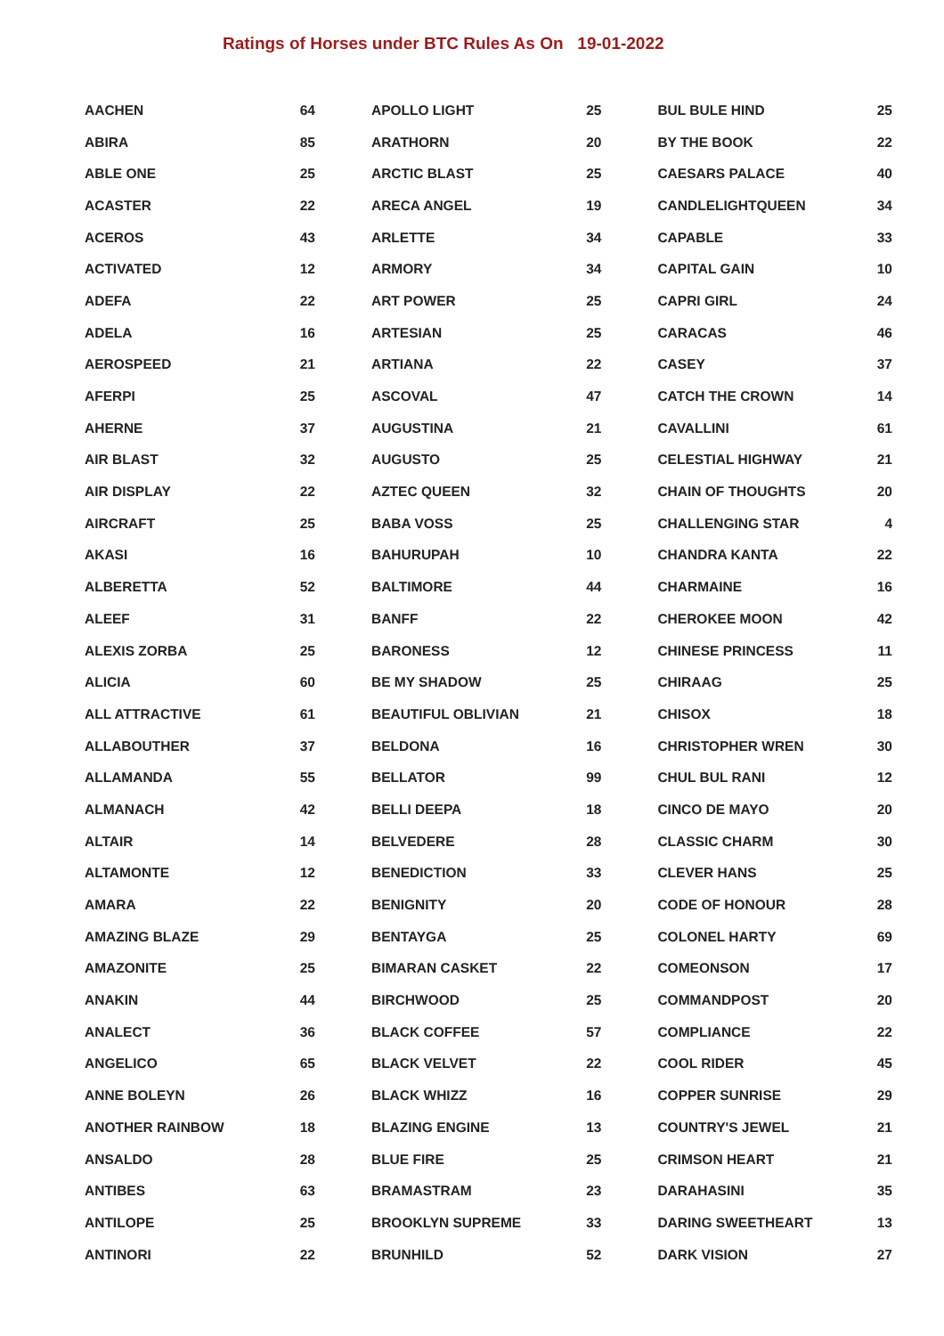Ratings of Horses under BTC Rules As On 19-01-2022
| AACHEN | 64 | APOLLO LIGHT | 25 | BUL BULE HIND | 25 |
| ABIRA | 85 | ARATHORN | 20 | BY THE BOOK | 22 |
| ABLE ONE | 25 | ARCTIC BLAST | 25 | CAESARS PALACE | 40 |
| ACASTER | 22 | ARECA ANGEL | 19 | CANDLELIGHTQUEEN | 34 |
| ACEROS | 43 | ARLETTE | 34 | CAPABLE | 33 |
| ACTIVATED | 12 | ARMORY | 34 | CAPITAL GAIN | 10 |
| ADEFA | 22 | ART POWER | 25 | CAPRI GIRL | 24 |
| ADELA | 16 | ARTESIAN | 25 | CARACAS | 46 |
| AEROSPEED | 21 | ARTIANA | 22 | CASEY | 37 |
| AFERPI | 25 | ASCOVAL | 47 | CATCH THE CROWN | 14 |
| AHERNE | 37 | AUGUSTINA | 21 | CAVALLINI | 61 |
| AIR BLAST | 32 | AUGUSTO | 25 | CELESTIAL HIGHWAY | 21 |
| AIR DISPLAY | 22 | AZTEC QUEEN | 32 | CHAIN OF THOUGHTS | 20 |
| AIRCRAFT | 25 | BABA VOSS | 25 | CHALLENGING STAR | 4 |
| AKASI | 16 | BAHURUPAH | 10 | CHANDRA KANTA | 22 |
| ALBERETTA | 52 | BALTIMORE | 44 | CHARMAINE | 16 |
| ALEEF | 31 | BANFF | 22 | CHEROKEE MOON | 42 |
| ALEXIS ZORBA | 25 | BARONESS | 12 | CHINESE PRINCESS | 11 |
| ALICIA | 60 | BE MY SHADOW | 25 | CHIRAAG | 25 |
| ALL ATTRACTIVE | 61 | BEAUTIFUL OBLIVIAN | 21 | CHISOX | 18 |
| ALLABOUTHER | 37 | BELDONA | 16 | CHRISTOPHER WREN | 30 |
| ALLAMANDA | 55 | BELLATOR | 99 | CHUL BUL RANI | 12 |
| ALMANACH | 42 | BELLI DEEPA | 18 | CINCO DE MAYO | 20 |
| ALTAIR | 14 | BELVEDERE | 28 | CLASSIC CHARM | 30 |
| ALTAMONTE | 12 | BENEDICTION | 33 | CLEVER HANS | 25 |
| AMARA | 22 | BENIGNITY | 20 | CODE OF HONOUR | 28 |
| AMAZING BLAZE | 29 | BENTAYGA | 25 | COLONEL HARTY | 69 |
| AMAZONITE | 25 | BIMARAN CASKET | 22 | COMEONSON | 17 |
| ANAKIN | 44 | BIRCHWOOD | 25 | COMMANDPOST | 20 |
| ANALECT | 36 | BLACK COFFEE | 57 | COMPLIANCE | 22 |
| ANGELICO | 65 | BLACK VELVET | 22 | COOL RIDER | 45 |
| ANNE BOLEYN | 26 | BLACK WHIZZ | 16 | COPPER SUNRISE | 29 |
| ANOTHER RAINBOW | 18 | BLAZING ENGINE | 13 | COUNTRY'S JEWEL | 21 |
| ANSALDO | 28 | BLUE FIRE | 25 | CRIMSON HEART | 21 |
| ANTIBES | 63 | BRAMASTRAM | 23 | DARAHASINI | 35 |
| ANTILOPE | 25 | BROOKLYN SUPREME | 33 | DARING SWEETHEART | 13 |
| ANTINORI | 22 | BRUNHILD | 52 | DARK VISION | 27 |